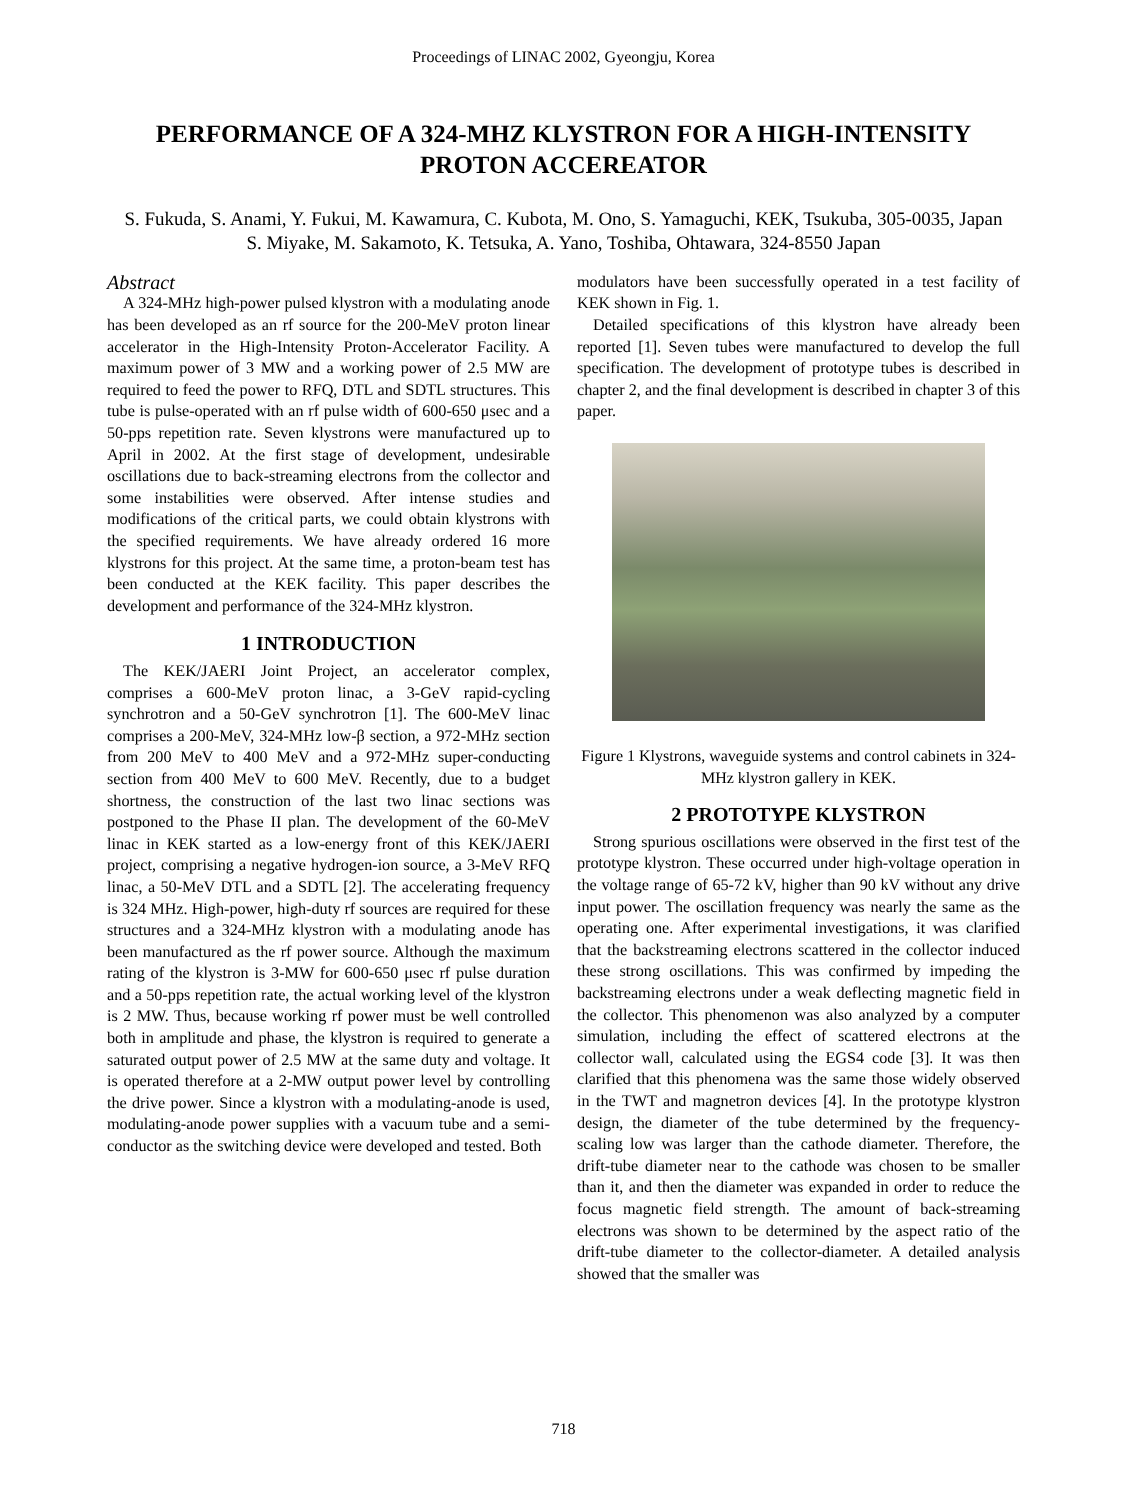Proceedings of LINAC 2002, Gyeongju, Korea
PERFORMANCE OF A 324-MHZ KLYSTRON FOR A HIGH-INTENSITY PROTON ACCEREATOR
S. Fukuda, S. Anami, Y. Fukui, M. Kawamura, C. Kubota, M. Ono, S. Yamaguchi, KEK, Tsukuba, 305-0035, Japan
S. Miyake, M. Sakamoto, K. Tetsuka, A. Yano, Toshiba, Ohtawara, 324-8550 Japan
Abstract
A 324-MHz high-power pulsed klystron with a modulating anode has been developed as an rf source for the 200-MeV proton linear accelerator in the High-Intensity Proton-Accelerator Facility. A maximum power of 3 MW and a working power of 2.5 MW are required to feed the power to RFQ, DTL and SDTL structures. This tube is pulse-operated with an rf pulse width of 600-650 μsec and a 50-pps repetition rate. Seven klystrons were manufactured up to April in 2002. At the first stage of development, undesirable oscillations due to back-streaming electrons from the collector and some instabilities were observed. After intense studies and modifications of the critical parts, we could obtain klystrons with the specified requirements. We have already ordered 16 more klystrons for this project. At the same time, a proton-beam test has been conducted at the KEK facility. This paper describes the development and performance of the 324-MHz klystron.
1 INTRODUCTION
The KEK/JAERI Joint Project, an accelerator complex, comprises a 600-MeV proton linac, a 3-GeV rapid-cycling synchrotron and a 50-GeV synchrotron [1]. The 600-MeV linac comprises a 200-MeV, 324-MHz low-β section, a 972-MHz section from 200 MeV to 400 MeV and a 972-MHz super-conducting section from 400 MeV to 600 MeV. Recently, due to a budget shortness, the construction of the last two linac sections was postponed to the Phase II plan. The development of the 60-MeV linac in KEK started as a low-energy front of this KEK/JAERI project, comprising a negative hydrogen-ion source, a 3-MeV RFQ linac, a 50-MeV DTL and a SDTL [2]. The accelerating frequency is 324 MHz. High-power, high-duty rf sources are required for these structures and a 324-MHz klystron with a modulating anode has been manufactured as the rf power source. Although the maximum rating of the klystron is 3-MW for 600-650 μsec rf pulse duration and a 50-pps repetition rate, the actual working level of the klystron is 2 MW. Thus, because working rf power must be well controlled both in amplitude and phase, the klystron is required to generate a saturated output power of 2.5 MW at the same duty and voltage. It is operated therefore at a 2-MW output power level by controlling the drive power. Since a klystron with a modulating-anode is used, modulating-anode power supplies with a vacuum tube and a semi-conductor as the switching device were developed and tested. Both
modulators have been successfully operated in a test facility of KEK shown in Fig. 1.
Detailed specifications of this klystron have already been reported [1]. Seven tubes were manufactured to develop the full specification. The development of prototype tubes is described in chapter 2, and the final development is described in chapter 3 of this paper.
Figure 1 Klystrons, waveguide systems and control cabinets in 324-MHz klystron gallery in KEK.
2 PROTOTYPE KLYSTRON
Strong spurious oscillations were observed in the first test of the prototype klystron. These occurred under high-voltage operation in the voltage range of 65-72 kV, higher than 90 kV without any drive input power. The oscillation frequency was nearly the same as the operating one. After experimental investigations, it was clarified that the backstreaming electrons scattered in the collector induced these strong oscillations. This was confirmed by impeding the backstreaming electrons under a weak deflecting magnetic field in the collector. This phenomenon was also analyzed by a computer simulation, including the effect of scattered electrons at the collector wall, calculated using the EGS4 code [3]. It was then clarified that this phenomena was the same those widely observed in the TWT and magnetron devices [4]. In the prototype klystron design, the diameter of the tube determined by the frequency-scaling low was larger than the cathode diameter. Therefore, the drift-tube diameter near to the cathode was chosen to be smaller than it, and then the diameter was expanded in order to reduce the focus magnetic field strength. The amount of back-streaming electrons was shown to be determined by the aspect ratio of the drift-tube diameter to the collector-diameter. A detailed analysis showed that the smaller was
718